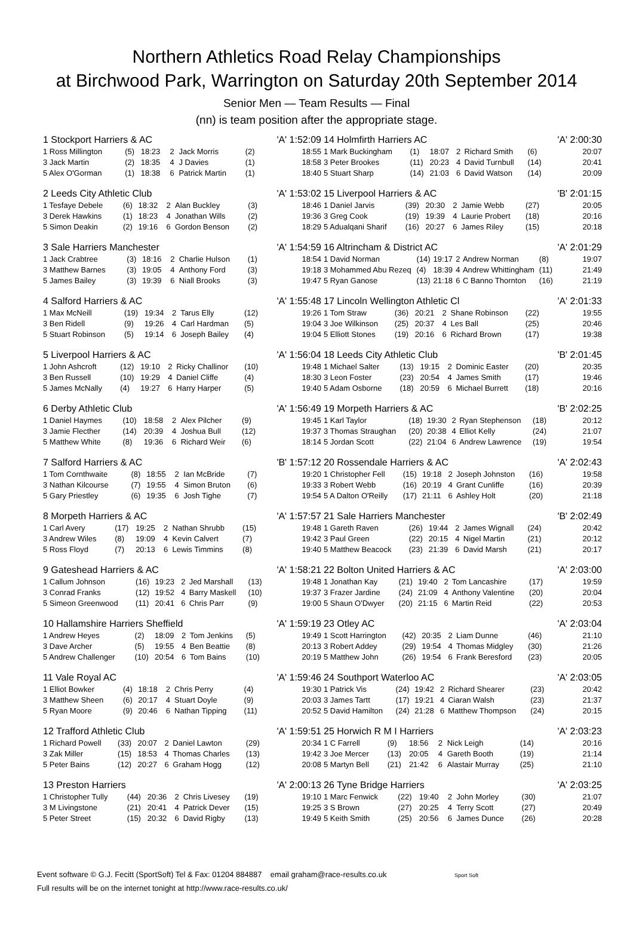Northern Athletics Road Relay Championships
at Birchwood Park, Warrington on Saturday 20th September 2014
Senior Men — Team Results — Final
(nn) is team position after the appropriate stage.
| 1 Stockport Harriers & AC | | | | | | 'A' 1:52:09 |
| --- | --- | --- | --- | --- | --- | --- |
| 1 Ross Millington | (5) | 18:23 | 2 | Jack Morris | (2) | 18:55 |
| 3 Jack Martin | (2) | 18:35 | 4 | J Davies | (1) | 18:58 |
| 5 Alex O'Gorman | (1) | 18:38 | 6 | Patrick Martin | (1) | 18:40 |
| 2 Leeds City Athletic Club | | | | | | 'A' 1:53:02 |
| --- | --- | --- | --- | --- | --- | --- |
| 1 Tesfaye Debele | (6) | 18:32 | 2 | Alan Buckley | (3) | 18:46 |
| 3 Derek Hawkins | (1) | 18:23 | 4 | Jonathan Wills | (2) | 19:36 |
| 5 Simon Deakin | (2) | 19:16 | 6 | Gordon Benson | (2) | 18:29 |
| 3 Sale Harriers Manchester | | | | | | 'A' 1:54:59 |
| --- | --- | --- | --- | --- | --- | --- |
| 1 Jack Crabtree | (3) | 18:16 | 2 | Charlie Hulson | (1) | 18:54 |
| 3 Matthew Barnes | (3) | 19:05 | 4 | Anthony Ford | (3) | 19:18 |
| 5 James Bailey | (3) | 19:39 | 6 | Niall Brooks | (3) | 19:47 |
| 4 Salford Harriers & AC | | | | | | 'A' 1:55:48 |
| --- | --- | --- | --- | --- | --- | --- |
| 1 Max McNeill | (19) | 19:34 | 2 | Tarus Elly | (12) | 19:26 |
| 3 Ben Ridell | (9) | 19:26 | 4 | Carl Hardman | (5) | 19:04 |
| 5 Stuart Robinson | (5) | 19:14 | 6 | Joseph Bailey | (4) | 19:04 |
| 5 Liverpool Harriers & AC | | | | | | 'A' 1:56:04 |
| --- | --- | --- | --- | --- | --- | --- |
| 1 John Ashcroft | (12) | 19:10 | 2 | Ricky Challinor | (10) | 19:48 |
| 3 Ben Russell | (10) | 19:29 | 4 | Daniel Cliffe | (4) | 18:30 |
| 5 James McNally | (4) | 19:27 | 6 | Harry Harper | (5) | 19:40 |
| 6 Derby Athletic Club | | | | | | 'A' 1:56:49 |
| --- | --- | --- | --- | --- | --- | --- |
| 1 Daniel Haymes | (10) | 18:58 | 2 | Alex Pilcher | (9) | 19:45 |
| 3 Jamie Flecther | (14) | 20:39 | 4 | Joshua Bull | (12) | 19:37 |
| 5 Matthew White | (8) | 19:36 | 6 | Richard Weir | (6) | 18:14 |
| 7 Salford Harriers & AC | | | | | | 'B' 1:57:12 |
| --- | --- | --- | --- | --- | --- | --- |
| 1 Tom Cornthwaite | (8) | 18:55 | 2 | Ian McBride | (7) | 19:20 |
| 3 Nathan Kilcourse | (7) | 19:55 | 4 | Simon Bruton | (6) | 19:33 |
| 5 Gary Priestley | (6) | 19:35 | 6 | Josh Tighe | (7) | 19:54 |
| 8 Morpeth Harriers & AC | | | | | | 'A' 1:57:57 |
| --- | --- | --- | --- | --- | --- | --- |
| 1 Carl Avery | (17) | 19:25 | 2 | Nathan Shrubb | (15) | 19:48 |
| 3 Andrew Wiles | (8) | 19:09 | 4 | Kevin Calvert | (7) | 19:42 |
| 5 Ross Floyd | (7) | 20:13 | 6 | Lewis Timmins | (8) | 19:40 |
| 9 Gateshead Harriers & AC | | | | | | 'A' 1:58:21 |
| --- | --- | --- | --- | --- | --- | --- |
| 1 Callum Johnson | (16) | 19:23 | 2 | Jed Marshall | (13) | 19:48 |
| 3 Conrad Franks | (12) | 19:52 | 4 | Barry Maskell | (10) | 19:37 |
| 5 Simeon Greenwood | (11) | 20:41 | 6 | Chris Parr | (9) | 19:00 |
| 10 Hallamshire Harriers Sheffield | | | | | | 'A' 1:59:19 |
| --- | --- | --- | --- | --- | --- | --- |
| 1 Andrew Heyes | (2) | 18:09 | 2 | Tom Jenkins | (5) | 19:49 |
| 3 Dave Archer | (5) | 19:55 | 4 | Ben Beattie | (8) | 20:13 |
| 5 Andrew Challenger | (10) | 20:54 | 6 | Tom Bains | (10) | 20:19 |
| 11 Vale Royal AC | | | | | | 'A' 1:59:46 |
| --- | --- | --- | --- | --- | --- | --- |
| 1 Elliot Bowker | (4) | 18:18 | 2 | Chris Perry | (4) | 19:30 |
| 3 Matthew Sheen | (6) | 20:17 | 4 | Stuart Doyle | (9) | 20:03 |
| 5 Ryan Moore | (9) | 20:46 | 6 | Nathan Tipping | (11) | 20:52 |
| 12 Trafford Athletic Club | | | | | | 'A' 1:59:51 |
| --- | --- | --- | --- | --- | --- | --- |
| 1 Richard Powell | (33) | 20:07 | 2 | Daniel Lawton | (29) | 20:34 |
| 3 Zak Miller | (15) | 18:53 | 4 | Thomas Charles | (13) | 19:42 |
| 5 Peter Bains | (12) | 20:27 | 6 | Graham Hogg | (12) | 20:08 |
| 13 Preston Harriers | | | | | | 'A' 2:00:13 |
| --- | --- | --- | --- | --- | --- | --- |
| 1 Christopher Tully | (44) | 20:36 | 2 | Chris Livesey | (19) | 19:10 |
| 3 M Livingstone | (21) | 20:41 | 4 | Patrick Dever | (15) | 19:25 |
| 5 Peter Street | (15) | 20:32 | 6 | David Rigby | (13) | 19:49 |
| 14 Holmfirth Harriers AC | | | | | | 'A' 2:00:30 |
| --- | --- | --- | --- | --- | --- | --- |
| 1 Mark Buckingham | (1) | 18:07 | 2 | Richard Smith | (6) | 20:07 |
| 3 Peter Brookes | (11) | 20:23 | 4 | David Turnbull | (14) | 20:41 |
| 5 Stuart Sharp | (14) | 21:03 | 6 | David Watson | (14) | 20:09 |
| 15 Liverpool Harriers & AC | | | | | | 'B' 2:01:15 |
| --- | --- | --- | --- | --- | --- | --- |
| 1 Daniel Jarvis | (39) | 20:30 | 2 | Jamie Webb | (27) | 20:05 |
| 3 Greg Cook | (19) | 19:39 | 4 | Laurie Probert | (18) | 20:16 |
| 5 Adualqani Sharif | (16) | 20:27 | 6 | James Riley | (15) | 20:18 |
| 16 Altrincham & District AC | | | | | | 'A' 2:01:29 |
| --- | --- | --- | --- | --- | --- | --- |
| 1 David Norman | (14) | 19:17 | 2 | Andrew Norman | (8) | 19:07 |
| 3 Mohammed Abu Rezeq | (4) | 18:39 | 4 | Andrew Whittingham | (11) | 21:49 |
| 5 Ryan Ganose | (13) | 21:18 | 6 | C Banno Thornton | (16) | 21:19 |
| 17 Lincoln Wellington Athletic Cl | | | | | | 'A' 2:01:33 |
| --- | --- | --- | --- | --- | --- | --- |
| 1 Tom Straw | (36) | 20:21 | 2 | Shane Robinson | (22) | 19:55 |
| 3 Joe Wilkinson | (25) | 20:37 | 4 | Les Ball | (25) | 20:46 |
| 5 Elliott Stones | (19) | 20:16 | 6 | Richard Brown | (17) | 19:38 |
| 18 Leeds City Athletic Club | | | | | | 'B' 2:01:45 |
| --- | --- | --- | --- | --- | --- | --- |
| 1 Michael Salter | (13) | 19:15 | 2 | Dominic Easter | (20) | 20:35 |
| 3 Leon Foster | (23) | 20:54 | 4 | James Smith | (17) | 19:46 |
| 5 Adam Osborne | (18) | 20:59 | 6 | Michael Burrett | (18) | 20:16 |
| 19 Morpeth Harriers & AC | | | | | | 'B' 2:02:25 |
| --- | --- | --- | --- | --- | --- | --- |
| 1 Karl Taylor | (18) | 19:30 | 2 | Ryan Stephenson | (18) | 20:12 |
| 3 Thomas Straughan | (20) | 20:38 | 4 | Elliot Kelly | (24) | 21:07 |
| 5 Jordan Scott | (22) | 21:04 | 6 | Andrew Lawrence | (19) | 19:54 |
| 20 Rossendale Harriers & AC | | | | | | 'A' 2:02:43 |
| --- | --- | --- | --- | --- | --- | --- |
| 1 Christopher Fell | (15) | 19:18 | 2 | Joseph Johnston | (16) | 19:58 |
| 3 Robert Webb | (16) | 20:19 | 4 | Grant Cunliffe | (16) | 20:39 |
| 5 A Dalton O'Reilly | (17) | 21:11 | 6 | Ashley Holt | (20) | 21:18 |
| 21 Sale Harriers Manchester | | | | | | 'B' 2:02:49 |
| --- | --- | --- | --- | --- | --- | --- |
| 1 Gareth Raven | (26) | 19:44 | 2 | James Wignall | (24) | 20:42 |
| 3 Paul Green | (22) | 20:15 | 4 | Nigel Martin | (21) | 20:12 |
| 5 Matthew Beacock | (23) | 21:39 | 6 | David Marsh | (21) | 20:17 |
| 22 Bolton United Harriers & AC | | | | | | 'A' 2:03:00 |
| --- | --- | --- | --- | --- | --- | --- |
| 1 Jonathan Kay | (21) | 19:40 | 2 | Tom Lancashire | (17) | 19:59 |
| 3 Frazer Jardine | (24) | 21:09 | 4 | Anthony Valentine | (20) | 20:04 |
| 5 Shaun O'Dwyer | (20) | 21:15 | 6 | Martin Reid | (22) | 20:53 |
| 23 Otley AC | | | | | | 'A' 2:03:04 |
| --- | --- | --- | --- | --- | --- | --- |
| 1 Scott Harrington | (42) | 20:35 | 2 | Liam Dunne | (46) | 21:10 |
| 3 Robert Addey | (29) | 19:54 | 4 | Thomas Midgley | (30) | 21:26 |
| 5 Matthew John | (26) | 19:54 | 6 | Frank Beresford | (23) | 20:05 |
| 24 Southport Waterloo AC | | | | | | 'A' 2:03:05 |
| --- | --- | --- | --- | --- | --- | --- |
| 1 Patrick Vis | (24) | 19:42 | 2 | Richard Shearer | (23) | 20:42 |
| 3 James Tartt | (17) | 19:21 | 4 | Ciaran Walsh | (23) | 21:37 |
| 5 David Hamilton | (24) | 21:28 | 6 | Matthew Thompson | (24) | 20:15 |
| 25 Horwich R M I Harriers | | | | | | 'A' 2:03:23 |
| --- | --- | --- | --- | --- | --- | --- |
| 1 C Farrell | (9) | 18:56 | 2 | Nick Leigh | (14) | 20:16 |
| 3 Joe Mercer | (13) | 20:05 | 4 | Gareth Booth | (19) | 21:14 |
| 5 Martyn Bell | (21) | 21:42 | 6 | Alastair Murray | (25) | 21:10 |
| 26 Tyne Bridge Harriers | | | | | | 'A' 2:03:25 |
| --- | --- | --- | --- | --- | --- | --- |
| 1 Marc Fenwick | (22) | 19:40 | 2 | John Morley | (30) | 21:07 |
| 3 S Brown | (27) | 20:25 | 4 | Terry Scott | (27) | 20:49 |
| 5 Keith Smith | (25) | 20:56 | 6 | James Dunce | (26) | 20:28 |
Event software © G.J. Fecitt (SportSoft) Tel & Fax: 01204 884887 email graham@race-results.co.uk Sport Soft
Full results will be on the internet tonight at http://www.race-results.co.uk/